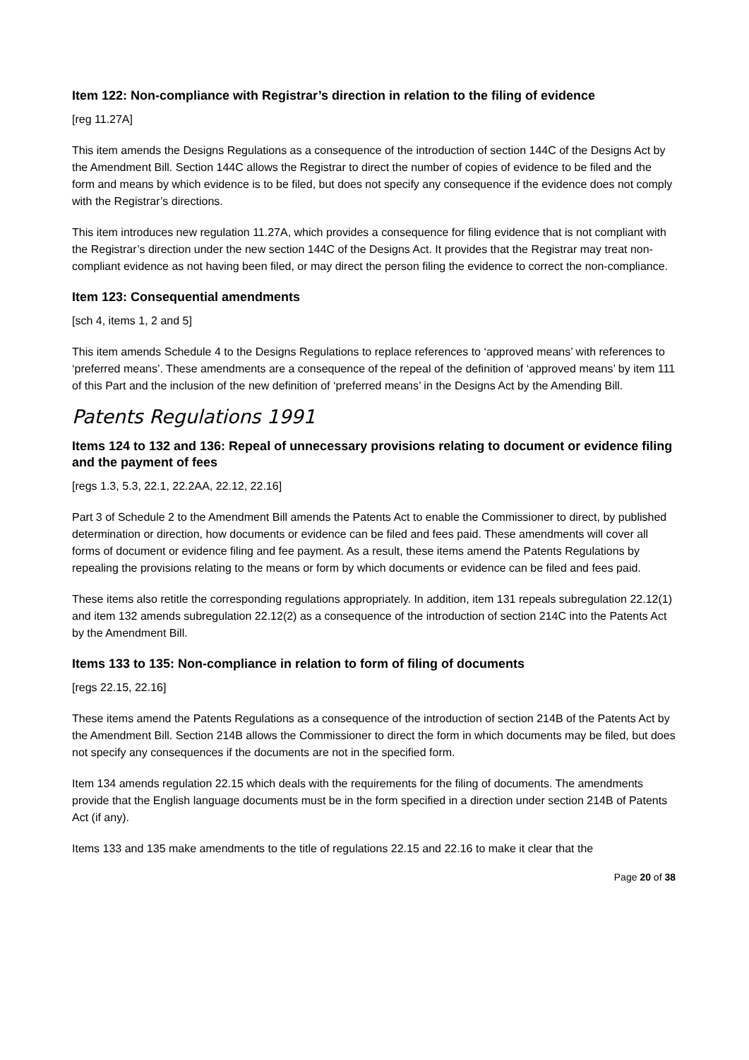Item 122: Non-compliance with Registrar’s direction in relation to the filing of evidence
[reg 11.27A]
This item amends the Designs Regulations as a consequence of the introduction of section 144C of the Designs Act by the Amendment Bill. Section 144C allows the Registrar to direct the number of copies of evidence to be filed and the form and means by which evidence is to be filed, but does not specify any consequence if the evidence does not comply with the Registrar’s directions.
This item introduces new regulation 11.27A, which provides a consequence for filing evidence that is not compliant with the Registrar’s direction under the new section 144C of the Designs Act. It provides that the Registrar may treat non-compliant evidence as not having been filed, or may direct the person filing the evidence to correct the non-compliance.
Item 123: Consequential amendments
[sch 4, items 1, 2 and 5]
This item amends Schedule 4 to the Designs Regulations to replace references to ‘approved means’ with references to ‘preferred means’. These amendments are a consequence of the repeal of the definition of ‘approved means’ by item 111 of this Part and the inclusion of the new definition of ‘preferred means’ in the Designs Act by the Amending Bill.
Patents Regulations 1991
Items 124 to 132 and 136: Repeal of unnecessary provisions relating to document or evidence filing and the payment of fees
[regs 1.3, 5.3, 22.1, 22.2AA, 22.12, 22.16]
Part 3 of Schedule 2 to the Amendment Bill amends the Patents Act to enable the Commissioner to direct, by published determination or direction, how documents or evidence can be filed and fees paid. These amendments will cover all forms of document or evidence filing and fee payment. As a result, these items amend the Patents Regulations by repealing the provisions relating to the means or form by which documents or evidence can be filed and fees paid.
These items also retitle the corresponding regulations appropriately. In addition, item 131 repeals subregulation 22.12(1) and item 132 amends subregulation 22.12(2) as a consequence of the introduction of section 214C into the Patents Act by the Amendment Bill.
Items 133 to 135: Non-compliance in relation to form of filing of documents
[regs 22.15, 22.16]
These items amend the Patents Regulations as a consequence of the introduction of section 214B of the Patents Act by the Amendment Bill. Section 214B allows the Commissioner to direct the form in which documents may be filed, but does not specify any consequences if the documents are not in the specified form.
Item 134 amends regulation 22.15 which deals with the requirements for the filing of documents. The amendments provide that the English language documents must be in the form specified in a direction under section 214B of Patents Act (if any).
Items 133 and 135 make amendments to the title of regulations 22.15 and 22.16 to make it clear that the
Page 20 of 38